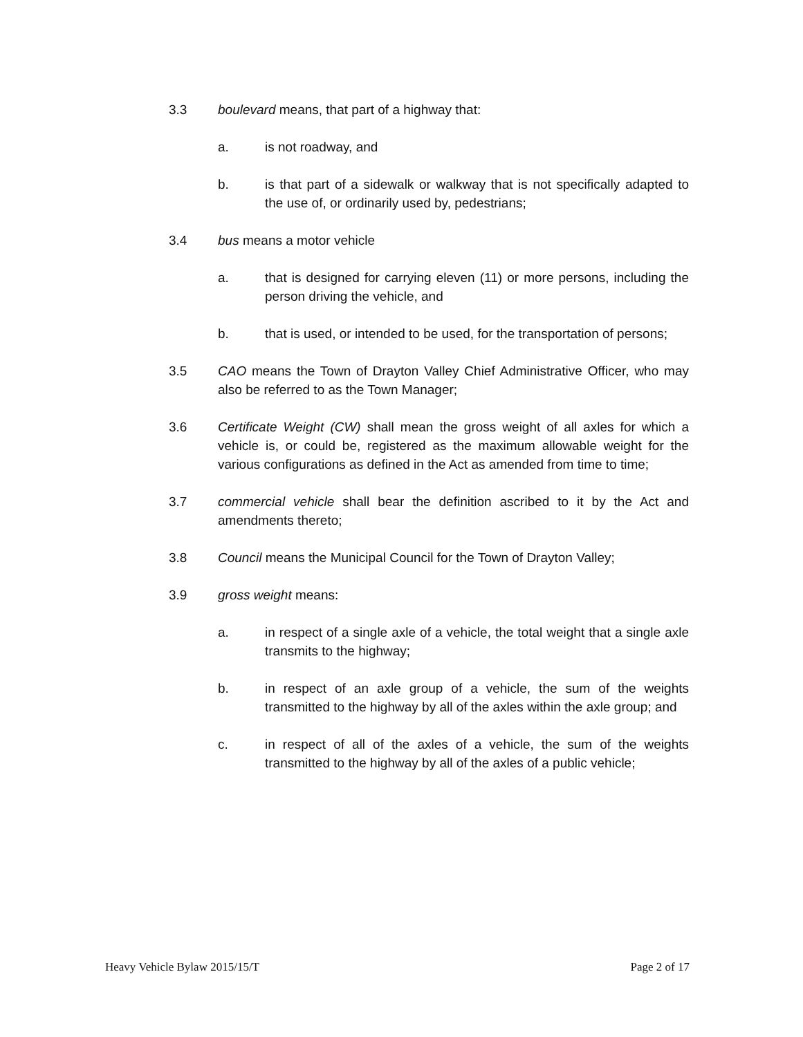3.3 boulevard means, that part of a highway that:
a. is not roadway, and
b. is that part of a sidewalk or walkway that is not specifically adapted to the use of, or ordinarily used by, pedestrians;
3.4 bus means a motor vehicle
a. that is designed for carrying eleven (11) or more persons, including the person driving the vehicle, and
b. that is used, or intended to be used, for the transportation of persons;
3.5 CAO means the Town of Drayton Valley Chief Administrative Officer, who may also be referred to as the Town Manager;
3.6 Certificate Weight (CW) shall mean the gross weight of all axles for which a vehicle is, or could be, registered as the maximum allowable weight for the various configurations as defined in the Act as amended from time to time;
3.7 commercial vehicle shall bear the definition ascribed to it by the Act and amendments thereto;
3.8 Council means the Municipal Council for the Town of Drayton Valley;
3.9 gross weight means:
a. in respect of a single axle of a vehicle, the total weight that a single axle transmits to the highway;
b. in respect of an axle group of a vehicle, the sum of the weights transmitted to the highway by all of the axles within the axle group; and
c. in respect of all of the axles of a vehicle, the sum of the weights transmitted to the highway by all of the axles of a public vehicle;
Heavy Vehicle Bylaw 2015/15/T Page 2 of 17